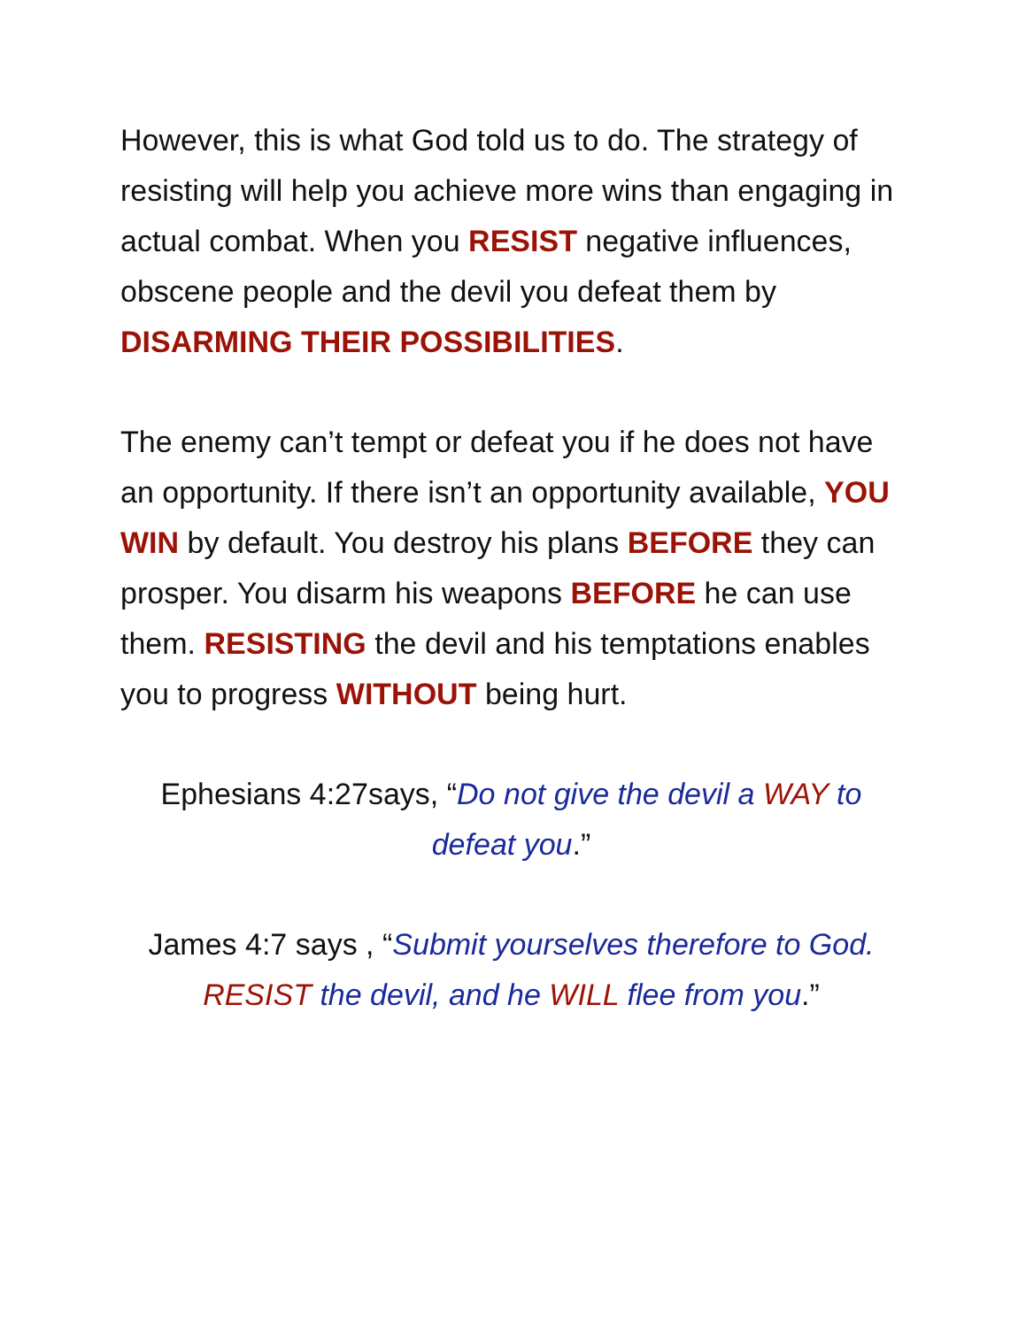However, this is what God told us to do. The strategy of resisting will help you achieve more wins than engaging in actual combat. When you RESIST negative influences, obscene people and the devil you defeat them by DISARMING THEIR POSSIBILITIES.
The enemy can’t tempt or defeat you if he does not have an opportunity. If there isn’t an opportunity available, YOU WIN by default. You destroy his plans BEFORE they can prosper. You disarm his weapons BEFORE he can use them. RESISTING the devil and his temptations enables you to progress WITHOUT being hurt.
Ephesians 4:27says, “Do not give the devil a WAY to defeat you.”
James 4:7 says , “Submit yourselves therefore to God. RESIST the devil, and he WILL flee from you.”